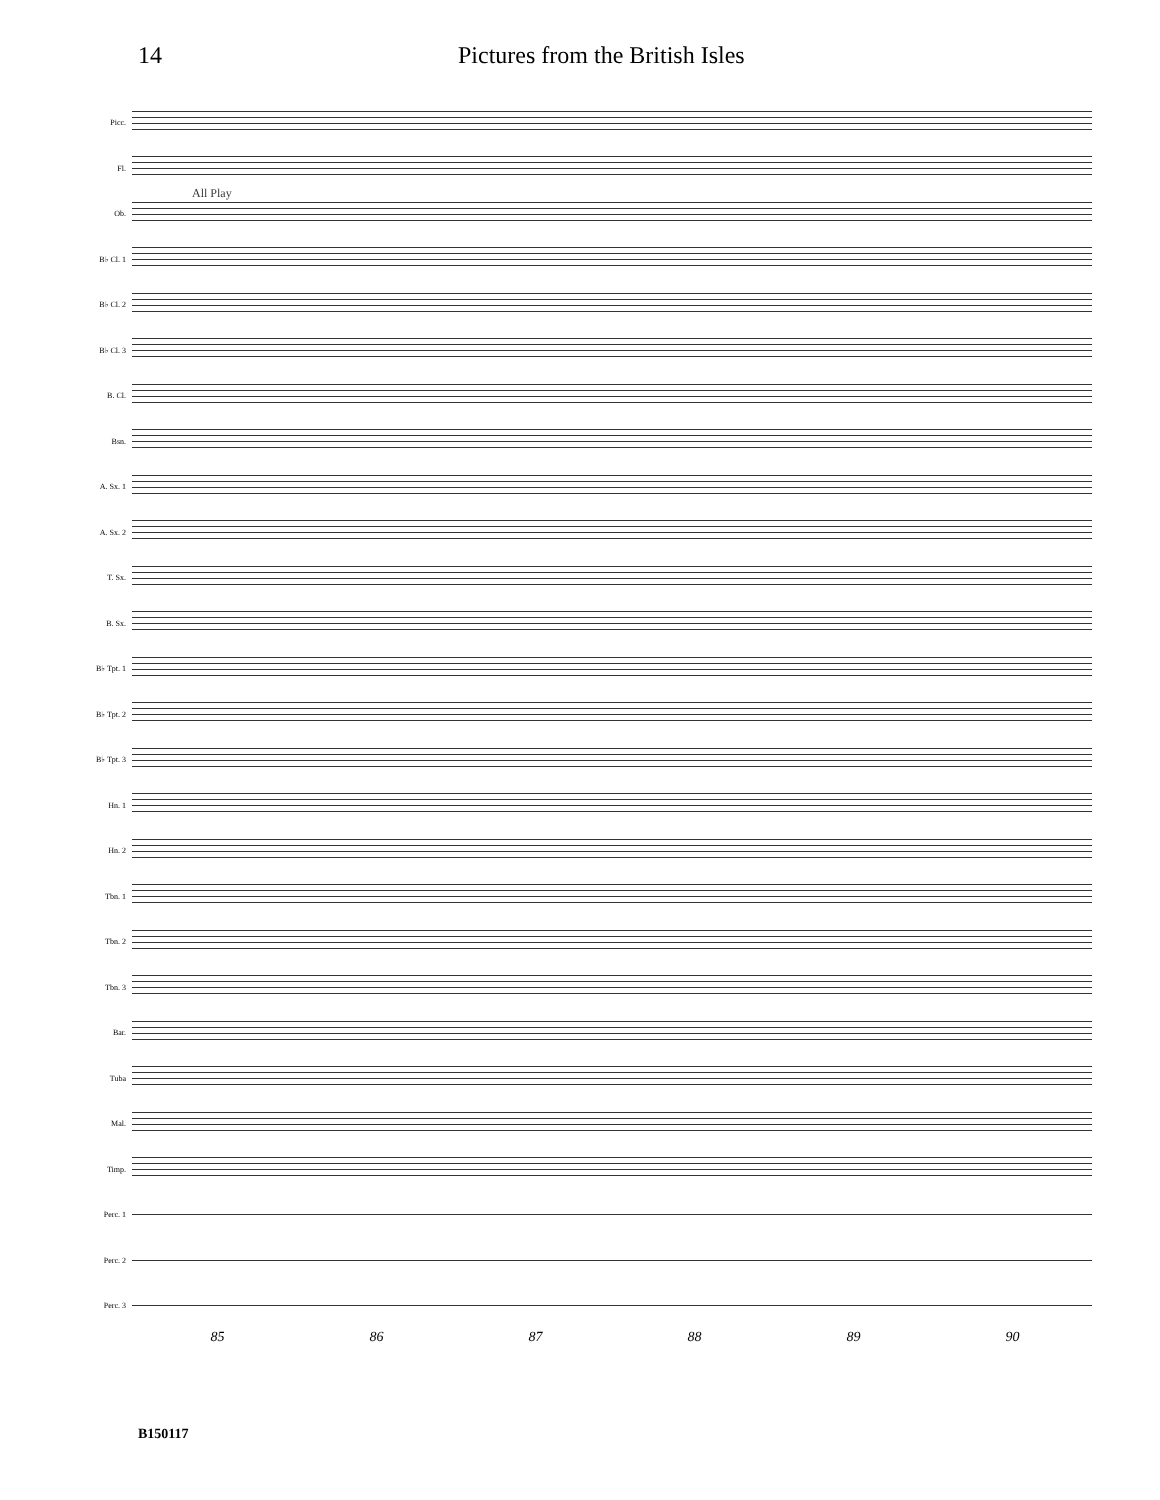14 Pictures from the British Isles
Picc.
Fl.
Ob.
All Play
B♭ Cl. 1
B♭ Cl. 2
B♭ Cl. 3
B. Cl.
Bsn.
A. Sx. 1
A. Sx. 2
T. Sx.
B. Sx.
B♭ Tpt. 1
B♭ Tpt. 2
B♭ Tpt. 3
Hn. 1
Hn. 2
Tbn. 1
Tbn. 2
Tbn. 3
Bar.
Tuba
Mal.
Timp.
Perc. 1
Perc. 2
Perc. 3
85 86 87 88 89 90
B150117